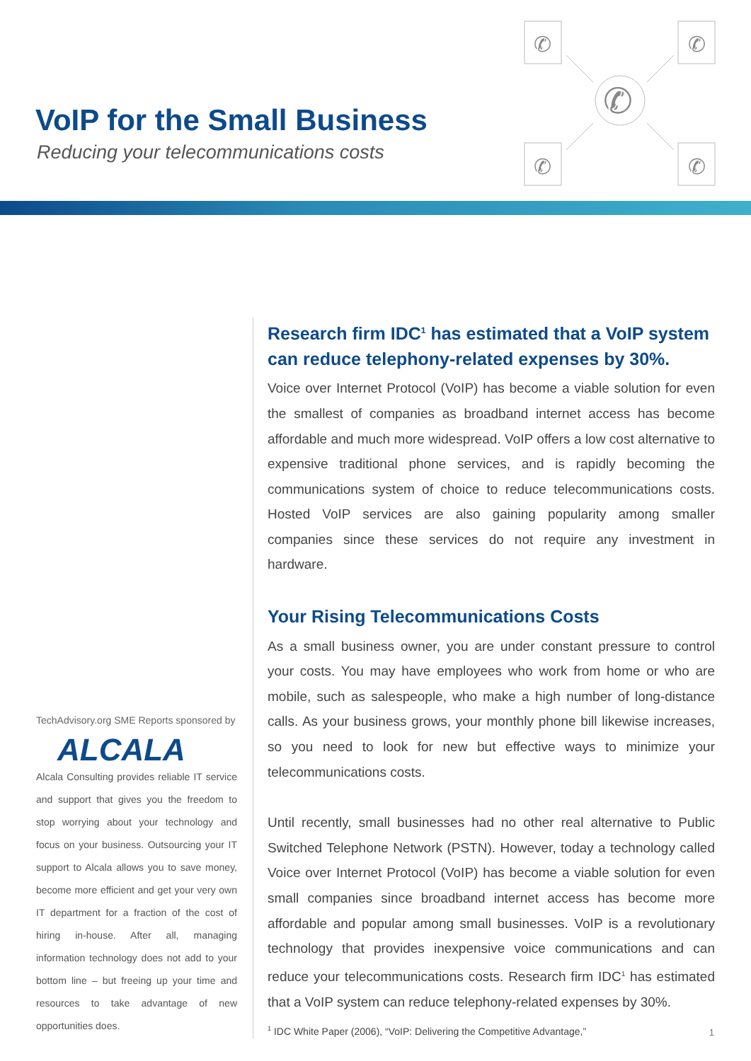VoIP for the Small Business
Reducing your telecommunications costs
✆
✆
✆
✆
✆
TechAdvisory.org SME Reports sponsored by
ALCALA
Alcala Consulting provides reliable IT service and support that gives you the freedom to stop worrying about your technology and focus on your business. Outsourcing your IT support to Alcala allows you to save money, become more efficient and get your very own IT department for a fraction of the cost of hiring in-house. After all, managing information technology does not add to your bottom line – but freeing up your time and resources to take advantage of new opportunities does.
Research firm IDC<sup>1</sup> has estimated that a VoIP system can reduce telephony-related expenses by 30%.
Voice over Internet Protocol (VoIP) has become a viable solution for even the smallest of companies as broadband internet access has become affordable and much more widespread. VoIP offers a low cost alternative to expensive traditional phone services, and is rapidly becoming the communications system of choice to reduce telecommunications costs. Hosted VoIP services are also gaining popularity among smaller companies since these services do not require any investment in hardware.
Your Rising Telecommunications Costs
As a small business owner, you are under constant pressure to control your costs. You may have employees who work from home or who are mobile, such as salespeople, who make a high number of long-distance calls. As your business grows, your monthly phone bill likewise increases, so you need to look for new but effective ways to minimize your telecommunications costs.
Until recently, small businesses had no other real alternative to Public Switched Telephone Network (PSTN). However, today a technology called Voice over Internet Protocol (VoIP) has become a viable solution for even small companies since broadband internet access has become more affordable and popular among small businesses. VoIP is a revolutionary technology that provides inexpensive voice communications and can reduce your telecommunications costs. Research firm IDC<sup>1</sup> has estimated that a VoIP system can reduce telephony-related expenses by 30%.
<sup>1</sup> IDC White Paper (2006), “VoIP: Delivering the Competitive Advantage,”
1